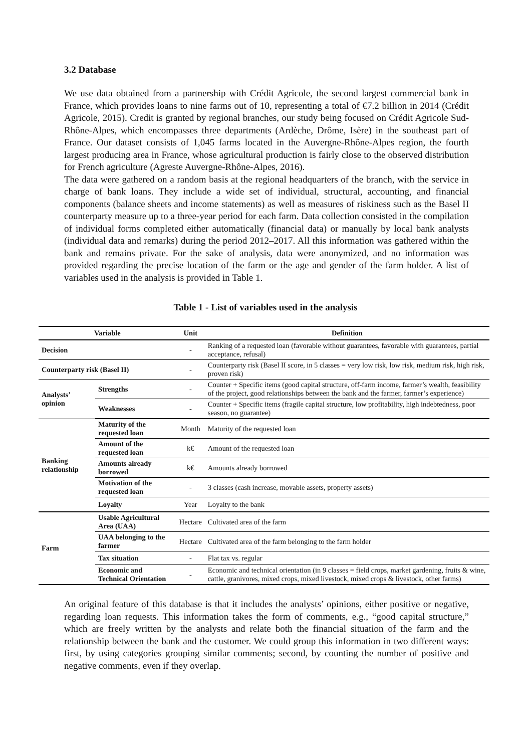3.2 Database
We use data obtained from a partnership with Crédit Agricole, the second largest commercial bank in France, which provides loans to nine farms out of 10, representing a total of €7.2 billion in 2014 (Crédit Agricole, 2015). Credit is granted by regional branches, our study being focused on Crédit Agricole Sud-Rhône-Alpes, which encompasses three departments (Ardèche, Drôme, Isère) in the southeast part of France. Our dataset consists of 1,045 farms located in the Auvergne-Rhône-Alpes region, the fourth largest producing area in France, whose agricultural production is fairly close to the observed distribution for French agriculture (Agreste Auvergne-Rhône-Alpes, 2016).
The data were gathered on a random basis at the regional headquarters of the branch, with the service in charge of bank loans. They include a wide set of individual, structural, accounting, and financial components (balance sheets and income statements) as well as measures of riskiness such as the Basel II counterparty measure up to a three-year period for each farm. Data collection consisted in the compilation of individual forms completed either automatically (financial data) or manually by local bank analysts (individual data and remarks) during the period 2012–2017. All this information was gathered within the bank and remains private. For the sake of analysis, data were anonymized, and no information was provided regarding the precise location of the farm or the age and gender of the farm holder. A list of variables used in the analysis is provided in Table 1.
Table 1 - List of variables used in the analysis
| Variable | | Unit | Definition |
| --- | --- | --- | --- |
| Decision | | - | Ranking of a requested loan (favorable without guarantees, favorable with guarantees, partial acceptance, refusal) |
| Counterparty risk (Basel II) | | - | Counterparty risk (Basel II score, in 5 classes = very low risk, low risk, medium risk, high risk, proven risk) |
| Analysts’ opinion | Strengths | - | Counter + Specific items (good capital structure, off-farm income, farmer’s wealth, feasibility of the project, good relationships between the bank and the farmer, farmer’s experience) |
| | Weaknesses | - | Counter + Specific items (fragile capital structure, low profitability, high indebtedness, poor season, no guarantee) |
| Banking relationship | Maturity of the requested loan | Month | Maturity of the requested loan |
| | Amount of the requested loan | k€ | Amount of the requested loan |
| | Amounts already borrowed | k€ | Amounts already borrowed |
| | Motivation of the requested loan | - | 3 classes (cash increase, movable assets, property assets) |
| | Loyalty | Year | Loyalty to the bank |
| Farm | Usable Agricultural Area (UAA) | Hectare | Cultivated area of the farm |
| | UAA belonging to the farmer | Hectare | Cultivated area of the farm belonging to the farm holder |
| | Tax situation | - | Flat tax vs. regular |
| | Economic and Technical Orientation | - | Economic and technical orientation (in 9 classes = field crops, market gardening, fruits & wine, cattle, granivores, mixed crops, mixed livestock, mixed crops & livestock, other farms) |
An original feature of this database is that it includes the analysts’ opinions, either positive or negative, regarding loan requests. This information takes the form of comments, e.g., “good capital structure,” which are freely written by the analysts and relate both the financial situation of the farm and the relationship between the bank and the customer. We could group this information in two different ways: first, by using categories grouping similar comments; second, by counting the number of positive and negative comments, even if they overlap.